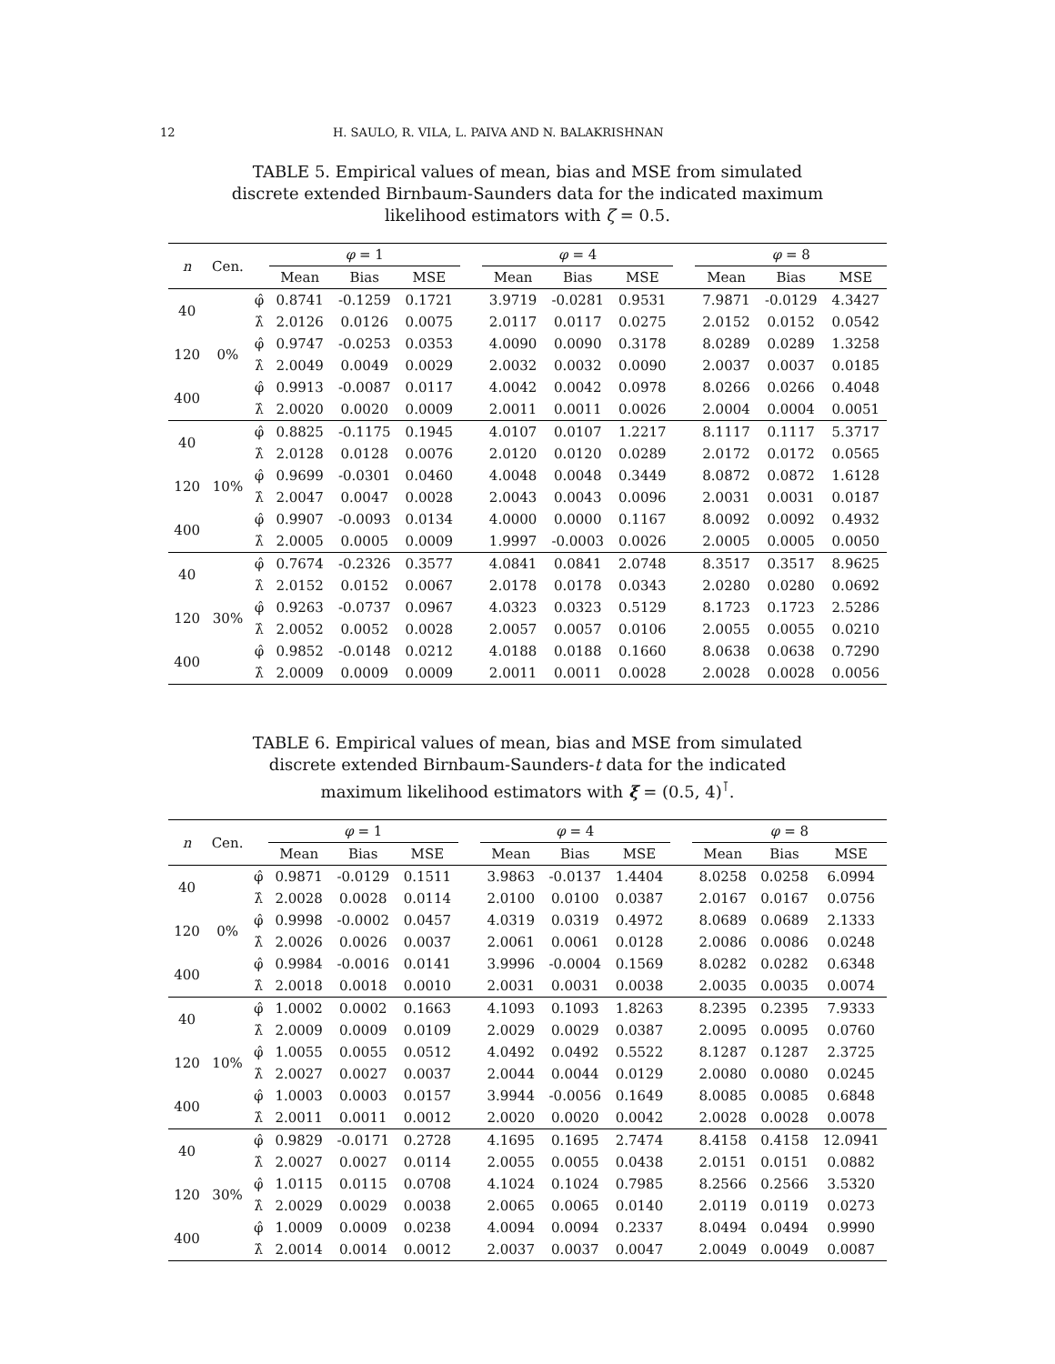12 H. SAULO, R. VILA, L. PAIVA AND N. BALAKRISHNAN
TABLE 5. Empirical values of mean, bias and MSE from simulated discrete extended Birnbaum-Saunders data for the indicated maximum likelihood estimators with ζ = 0.5.
| n | Cen. | | φ = 1 | | | | φ = 4 | | | | φ = 8 | | |
| --- | --- | --- | --- | --- | --- | --- | --- | --- | --- | --- | --- | --- | --- |
| | | | Mean | Bias | MSE | | Mean | Bias | MSE | | Mean | Bias | MSE |
| 40 | 0% | φ̂ | 0.8741 | -0.1259 | 0.1721 | | 3.9719 | -0.0281 | 0.9531 | | 7.9871 | -0.0129 | 4.3427 |
| | | λ̂ | 2.0126 | 0.0126 | 0.0075 | | 2.0117 | 0.0117 | 0.0275 | | 2.0152 | 0.0152 | 0.0542 |
| 120 | | φ̂ | 0.9747 | -0.0253 | 0.0353 | | 4.0090 | 0.0090 | 0.3178 | | 8.0289 | 0.0289 | 1.3258 |
| | | λ̂ | 2.0049 | 0.0049 | 0.0029 | | 2.0032 | 0.0032 | 0.0090 | | 2.0037 | 0.0037 | 0.0185 |
| 400 | | φ̂ | 0.9913 | -0.0087 | 0.0117 | | 4.0042 | 0.0042 | 0.0978 | | 8.0266 | 0.0266 | 0.4048 |
| | | λ̂ | 2.0020 | 0.0020 | 0.0009 | | 2.0011 | 0.0011 | 0.0026 | | 2.0004 | 0.0004 | 0.0051 |
| 40 | 10% | φ̂ | 0.8825 | -0.1175 | 0.1945 | | 4.0107 | 0.0107 | 1.2217 | | 8.1117 | 0.1117 | 5.3717 |
| | | λ̂ | 2.0128 | 0.0128 | 0.0076 | | 2.0120 | 0.0120 | 0.0289 | | 2.0172 | 0.0172 | 0.0565 |
| 120 | | φ̂ | 0.9699 | -0.0301 | 0.0460 | | 4.0048 | 0.0048 | 0.3449 | | 8.0872 | 0.0872 | 1.6128 |
| | | λ̂ | 2.0047 | 0.0047 | 0.0028 | | 2.0043 | 0.0043 | 0.0096 | | 2.0031 | 0.0031 | 0.0187 |
| 400 | | φ̂ | 0.9907 | -0.0093 | 0.0134 | | 4.0000 | 0.0000 | 0.1167 | | 8.0092 | 0.0092 | 0.4932 |
| | | λ̂ | 2.0005 | 0.0005 | 0.0009 | | 1.9997 | -0.0003 | 0.0026 | | 2.0005 | 0.0005 | 0.0050 |
| 40 | 30% | φ̂ | 0.7674 | -0.2326 | 0.3577 | | 4.0841 | 0.0841 | 2.0748 | | 8.3517 | 0.3517 | 8.9625 |
| | | λ̂ | 2.0152 | 0.0152 | 0.0067 | | 2.0178 | 0.0178 | 0.0343 | | 2.0280 | 0.0280 | 0.0692 |
| 120 | | φ̂ | 0.9263 | -0.0737 | 0.0967 | | 4.0323 | 0.0323 | 0.5129 | | 8.1723 | 0.1723 | 2.5286 |
| | | λ̂ | 2.0052 | 0.0052 | 0.0028 | | 2.0057 | 0.0057 | 0.0106 | | 2.0055 | 0.0055 | 0.0210 |
| 400 | | φ̂ | 0.9852 | -0.0148 | 0.0212 | | 4.0188 | 0.0188 | 0.1660 | | 8.0638 | 0.0638 | 0.7290 |
| | | λ̂ | 2.0009 | 0.0009 | 0.0009 | | 2.0011 | 0.0011 | 0.0028 | | 2.0028 | 0.0028 | 0.0056 |
TABLE 6. Empirical values of mean, bias and MSE from simulated discrete extended Birnbaum-Saunders-t data for the indicated maximum likelihood estimators with ξ = (0.5, 4)<sup>⊺</sup>.
| n | Cen. | | φ = 1 | | | | φ = 4 | | | | φ = 8 | | |
| --- | --- | --- | --- | --- | --- | --- | --- | --- | --- | --- | --- | --- | --- |
| | | | Mean | Bias | MSE | | Mean | Bias | MSE | | Mean | Bias | MSE |
| 40 | 0% | φ̂ | 0.9871 | -0.0129 | 0.1511 | | 3.9863 | -0.0137 | 1.4404 | | 8.0258 | 0.0258 | 6.0994 |
| | | λ̂ | 2.0028 | 0.0028 | 0.0114 | | 2.0100 | 0.0100 | 0.0387 | | 2.0167 | 0.0167 | 0.0756 |
| 120 | | φ̂ | 0.9998 | -0.0002 | 0.0457 | | 4.0319 | 0.0319 | 0.4972 | | 8.0689 | 0.0689 | 2.1333 |
| | | λ̂ | 2.0026 | 0.0026 | 0.0037 | | 2.0061 | 0.0061 | 0.0128 | | 2.0086 | 0.0086 | 0.0248 |
| 400 | | φ̂ | 0.9984 | -0.0016 | 0.0141 | | 3.9996 | -0.0004 | 0.1569 | | 8.0282 | 0.0282 | 0.6348 |
| | | λ̂ | 2.0018 | 0.0018 | 0.0010 | | 2.0031 | 0.0031 | 0.0038 | | 2.0035 | 0.0035 | 0.0074 |
| 40 | 10% | φ̂ | 1.0002 | 0.0002 | 0.1663 | | 4.1093 | 0.1093 | 1.8263 | | 8.2395 | 0.2395 | 7.9333 |
| | | λ̂ | 2.0009 | 0.0009 | 0.0109 | | 2.0029 | 0.0029 | 0.0387 | | 2.0095 | 0.0095 | 0.0760 |
| 120 | | φ̂ | 1.0055 | 0.0055 | 0.0512 | | 4.0492 | 0.0492 | 0.5522 | | 8.1287 | 0.1287 | 2.3725 |
| | | λ̂ | 2.0027 | 0.0027 | 0.0037 | | 2.0044 | 0.0044 | 0.0129 | | 2.0080 | 0.0080 | 0.0245 |
| 400 | | φ̂ | 1.0003 | 0.0003 | 0.0157 | | 3.9944 | -0.0056 | 0.1649 | | 8.0085 | 0.0085 | 0.6848 |
| | | λ̂ | 2.0011 | 0.0011 | 0.0012 | | 2.0020 | 0.0020 | 0.0042 | | 2.0028 | 0.0028 | 0.0078 |
| 40 | 30% | φ̂ | 0.9829 | -0.0171 | 0.2728 | | 4.1695 | 0.1695 | 2.7474 | | 8.4158 | 0.4158 | 12.0941 |
| | | λ̂ | 2.0027 | 0.0027 | 0.0114 | | 2.0055 | 0.0055 | 0.0438 | | 2.0151 | 0.0151 | 0.0882 |
| 120 | | φ̂ | 1.0115 | 0.0115 | 0.0708 | | 4.1024 | 0.1024 | 0.7985 | | 8.2566 | 0.2566 | 3.5320 |
| | | λ̂ | 2.0029 | 0.0029 | 0.0038 | | 2.0065 | 0.0065 | 0.0140 | | 2.0119 | 0.0119 | 0.0273 |
| 400 | | φ̂ | 1.0009 | 0.0009 | 0.0238 | | 4.0094 | 0.0094 | 0.2337 | | 8.0494 | 0.0494 | 0.9990 |
| | | λ̂ | 2.0014 | 0.0014 | 0.0012 | | 2.0037 | 0.0037 | 0.0047 | | 2.0049 | 0.0049 | 0.0087 |